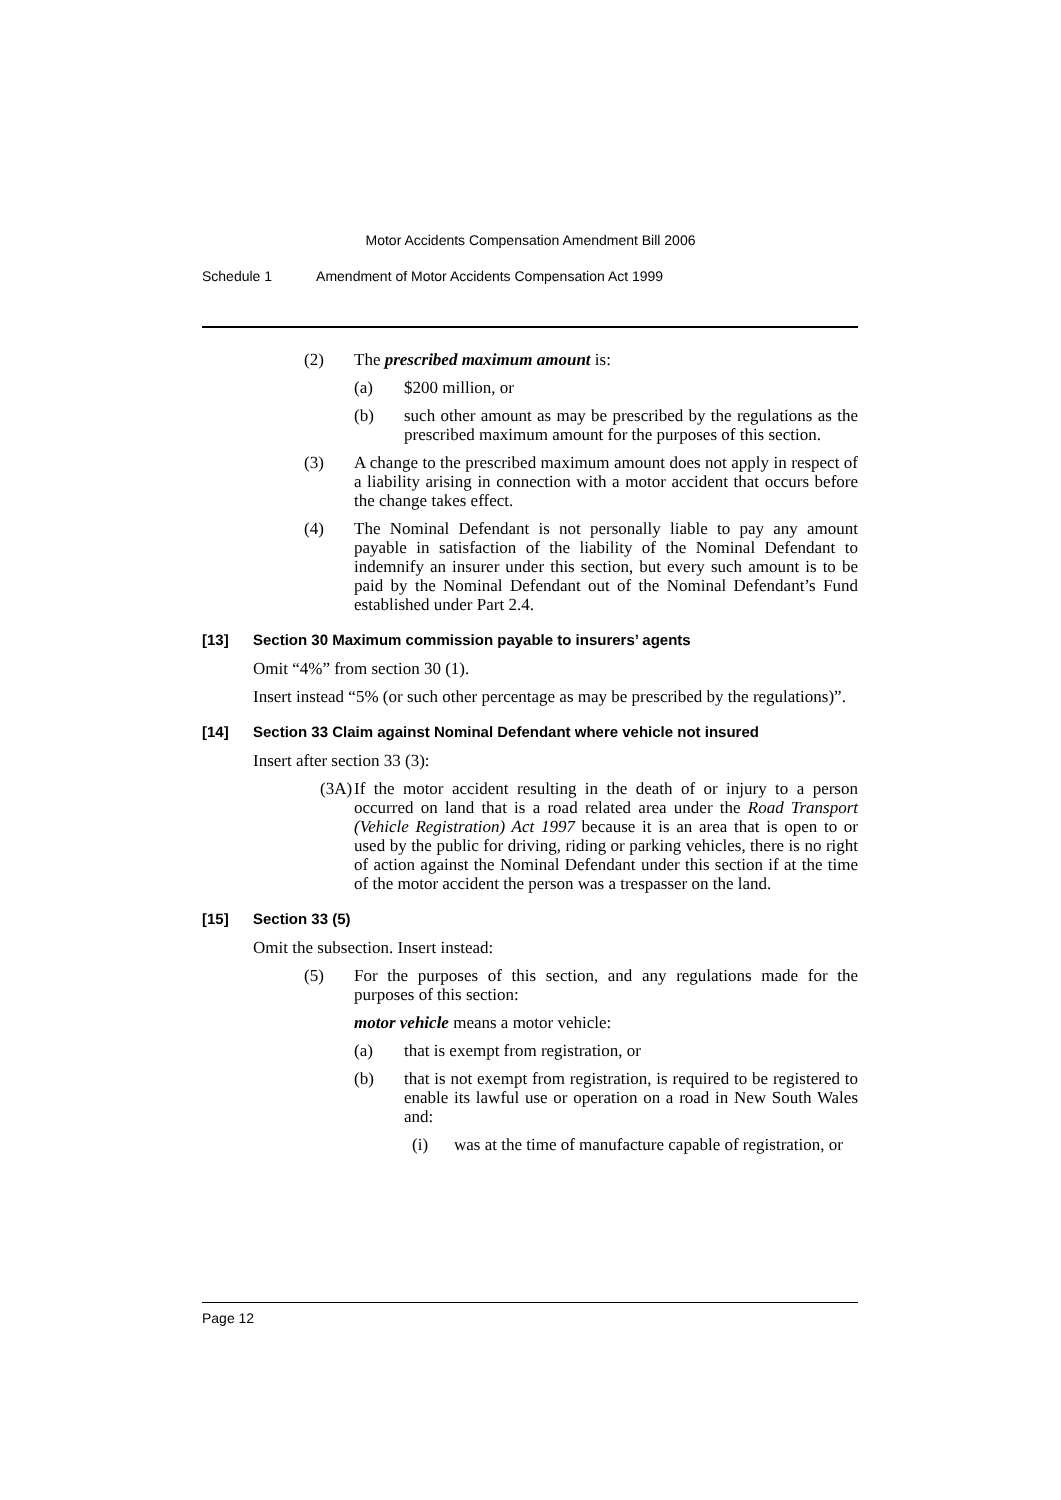Motor Accidents Compensation Amendment Bill 2006
Schedule 1 Amendment of Motor Accidents Compensation Act 1999
(2) The prescribed maximum amount is:
(a) $200 million, or
(b) such other amount as may be prescribed by the regulations as the prescribed maximum amount for the purposes of this section.
(3) A change to the prescribed maximum amount does not apply in respect of a liability arising in connection with a motor accident that occurs before the change takes effect.
(4) The Nominal Defendant is not personally liable to pay any amount payable in satisfaction of the liability of the Nominal Defendant to indemnify an insurer under this section, but every such amount is to be paid by the Nominal Defendant out of the Nominal Defendant’s Fund established under Part 2.4.
[13] Section 30 Maximum commission payable to insurers’ agents
Omit “4%” from section 30 (1).
Insert instead “5% (or such other percentage as may be prescribed by the regulations)”.
[14] Section 33 Claim against Nominal Defendant where vehicle not insured
Insert after section 33 (3):
(3A) If the motor accident resulting in the death of or injury to a person occurred on land that is a road related area under the Road Transport (Vehicle Registration) Act 1997 because it is an area that is open to or used by the public for driving, riding or parking vehicles, there is no right of action against the Nominal Defendant under this section if at the time of the motor accident the person was a trespasser on the land.
[15] Section 33 (5)
Omit the subsection. Insert instead:
(5) For the purposes of this section, and any regulations made for the purposes of this section:
motor vehicle means a motor vehicle:
(a) that is exempt from registration, or
(b) that is not exempt from registration, is required to be registered to enable its lawful use or operation on a road in New South Wales and:
(i) was at the time of manufacture capable of registration, or
Page 12